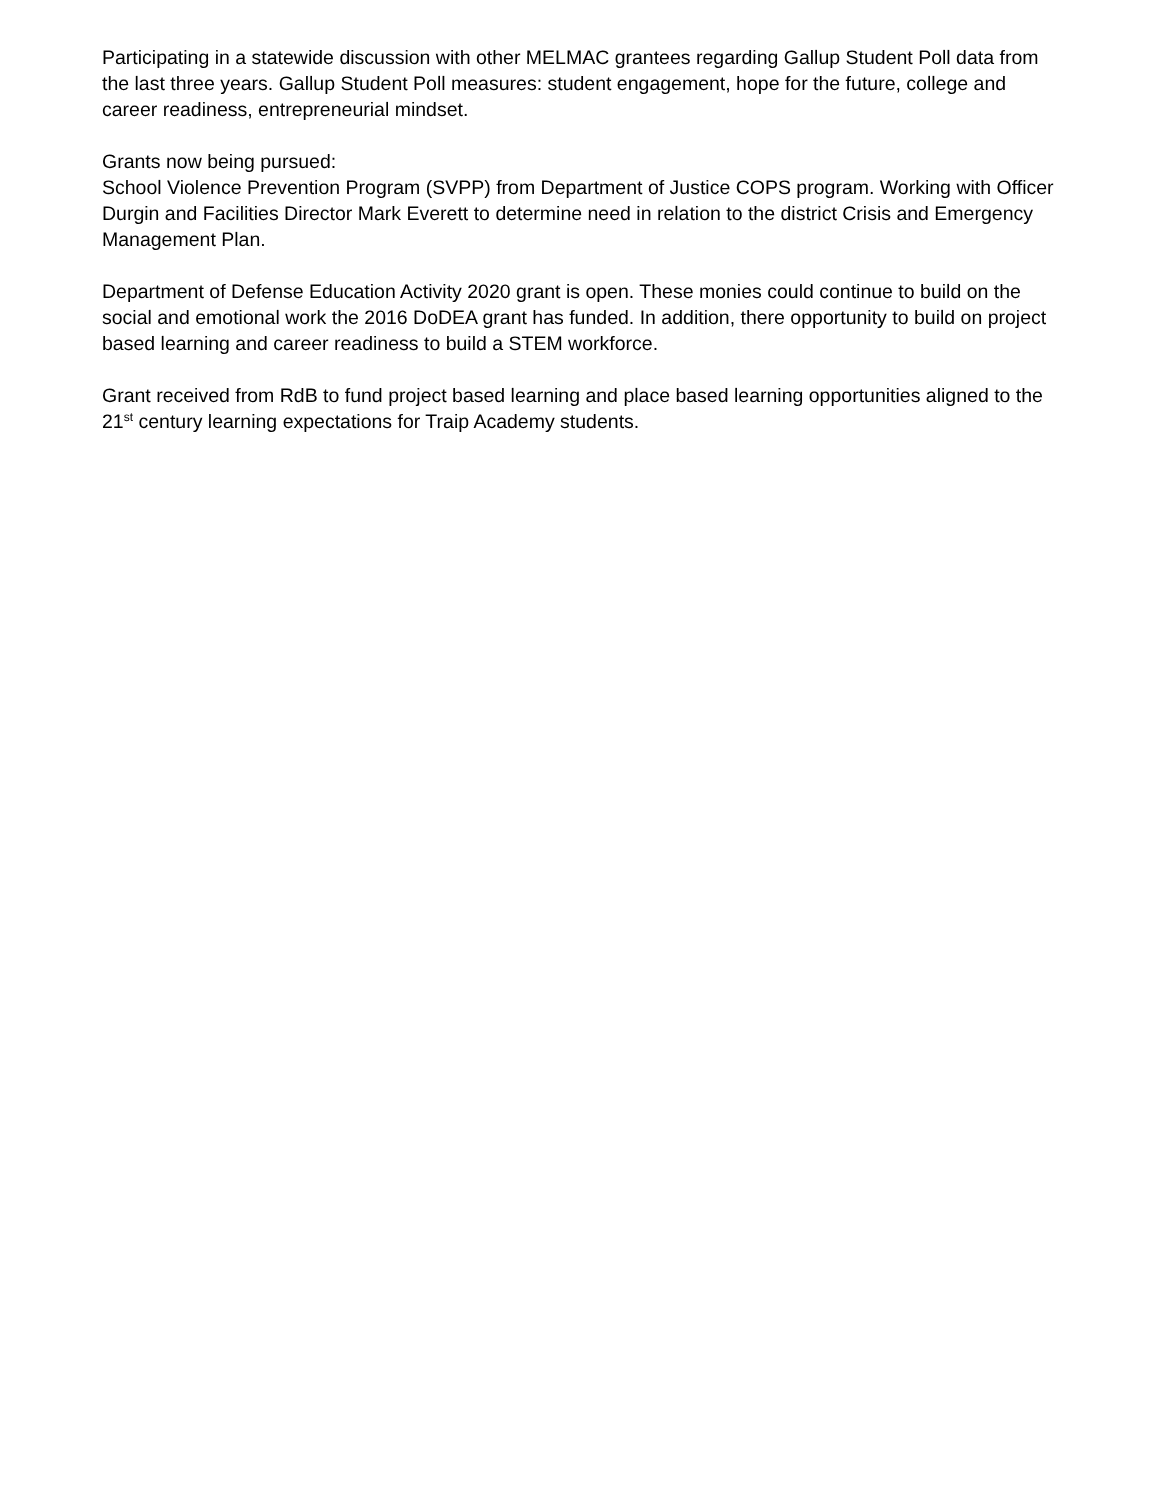Participating in a statewide discussion with other MELMAC grantees regarding Gallup Student Poll data from the last three years. Gallup Student Poll measures: student engagement, hope for the future, college and career readiness, entrepreneurial mindset.
Grants now being pursued:
School Violence Prevention Program (SVPP) from Department of Justice COPS program. Working with Officer Durgin and Facilities Director Mark Everett to determine need in relation to the district Crisis and Emergency Management Plan.
Department of Defense Education Activity 2020 grant is open. These monies could continue to build on the social and emotional work the 2016 DoDEA grant has funded. In addition, there opportunity to build on project based learning and career readiness to build a STEM workforce.
Grant received from RdB to fund project based learning and place based learning opportunities aligned to the 21<sup>st</sup> century learning expectations for Traip Academy students.